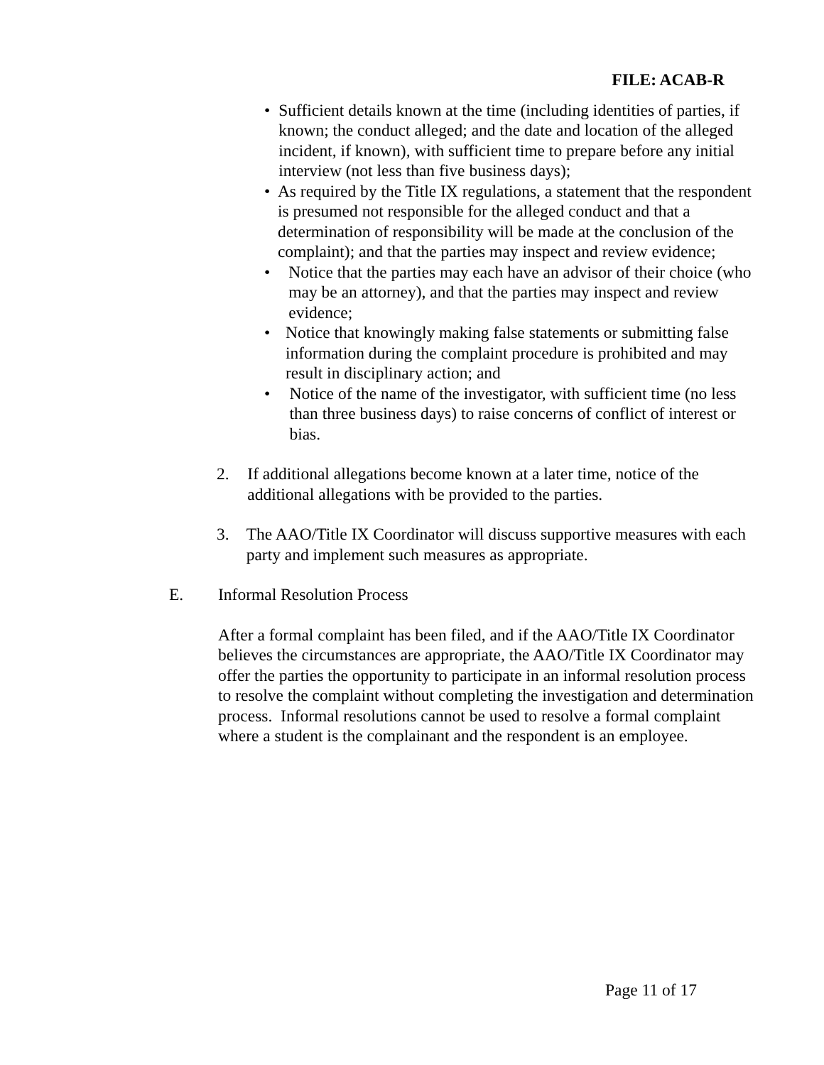FILE: ACAB-R
• Sufficient details known at the time (including identities of parties, if known; the conduct alleged; and the date and location of the alleged incident, if known), with sufficient time to prepare before any initial interview (not less than five business days);
• As required by the Title IX regulations, a statement that the respondent is presumed not responsible for the alleged conduct and that a determination of responsibility will be made at the conclusion of the complaint); and that the parties may inspect and review evidence;
• Notice that the parties may each have an advisor of their choice (who may be an attorney), and that the parties may inspect and review evidence;
• Notice that knowingly making false statements or submitting false information during the complaint procedure is prohibited and may result in disciplinary action; and
• Notice of the name of the investigator, with sufficient time (no less than three business days) to raise concerns of conflict of interest or bias.
2. If additional allegations become known at a later time, notice of the additional allegations with be provided to the parties.
3. The AAO/Title IX Coordinator will discuss supportive measures with each party and implement such measures as appropriate.
E. Informal Resolution Process
After a formal complaint has been filed, and if the AAO/Title IX Coordinator believes the circumstances are appropriate, the AAO/Title IX Coordinator may offer the parties the opportunity to participate in an informal resolution process to resolve the complaint without completing the investigation and determination process. Informal resolutions cannot be used to resolve a formal complaint where a student is the complainant and the respondent is an employee.
Page 11 of 17